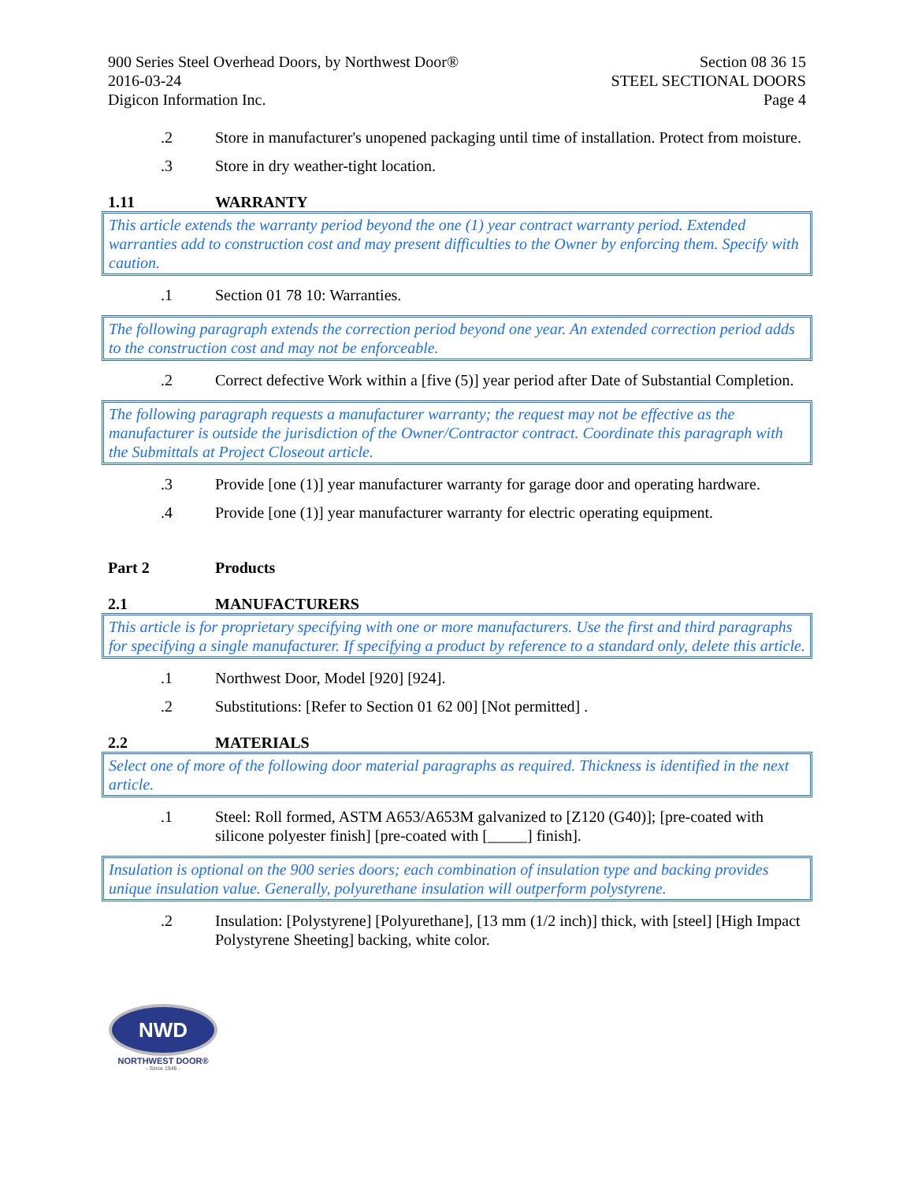900 Series Steel Overhead Doors, by Northwest Door®
2016-03-24
Digicon Information Inc.
Section 08 36 15
STEEL SECTIONAL DOORS
Page 4
.2 Store in manufacturer's unopened packaging until time of installation. Protect from moisture.
.3 Store in dry weather-tight location.
1.11 WARRANTY
This article extends the warranty period beyond the one (1) year contract warranty period. Extended warranties add to construction cost and may present difficulties to the Owner by enforcing them. Specify with caution.
.1 Section 01 78 10: Warranties.
The following paragraph extends the correction period beyond one year. An extended correction period adds to the construction cost and may not be enforceable.
.2 Correct defective Work within a [five (5)] year period after Date of Substantial Completion.
The following paragraph requests a manufacturer warranty; the request may not be effective as the manufacturer is outside the jurisdiction of the Owner/Contractor contract. Coordinate this paragraph with the Submittals at Project Closeout article.
.3 Provide [one (1)] year manufacturer warranty for garage door and operating hardware.
.4 Provide [one (1)] year manufacturer warranty for electric operating equipment.
Part 2 Products
2.1 MANUFACTURERS
This article is for proprietary specifying with one or more manufacturers. Use the first and third paragraphs for specifying a single manufacturer. If specifying a product by reference to a standard only, delete this article.
.1 Northwest Door, Model [920] [924].
.2 Substitutions: [Refer to Section 01 62 00] [Not permitted] .
2.2 MATERIALS
Select one of more of the following door material paragraphs as required. Thickness is identified in the next article.
.1 Steel: Roll formed, ASTM A653/A653M galvanized to [Z120 (G40)]; [pre-coated with silicone polyester finish] [pre-coated with [_____] finish].
Insulation is optional on the 900 series doors; each combination of insulation type and backing provides unique insulation value. Generally, polyurethane insulation will outperform polystyrene.
.2 Insulation: [Polystyrene] [Polyurethane], [13 mm (1/2 inch)] thick, with [steel] [High Impact Polystyrene Sheeting] backing, white color.
NWD
NORTHWEST DOOR®
- Since 1946 -